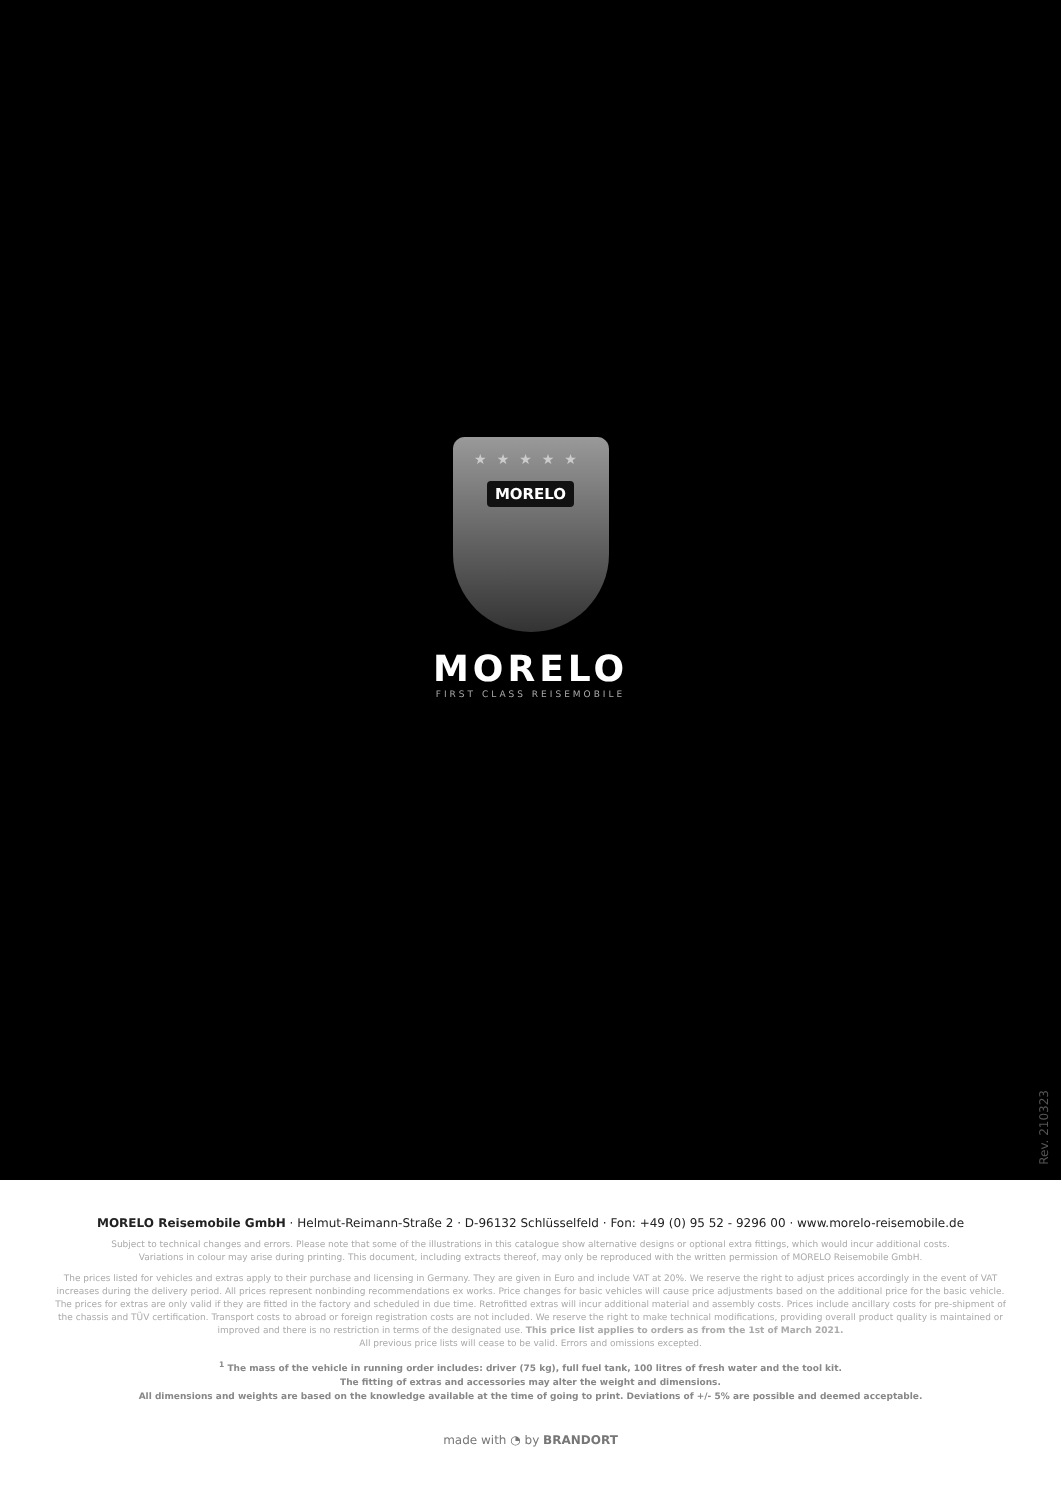★★★★★
MORELO
MORELO
FIRST CLASS REISEMOBILE
Rev. 210323
MORELO Reisemobile GmbH · Helmut-Reimann-Straße 2 · D-96132 Schlüsselfeld · Fon: +49 (0) 95 52 - 9296 00 · www.morelo-reisemobile.de
Subject to technical changes and errors. Please note that some of the illustrations in this catalogue show alternative designs or optional extra fittings, which would incur additional costs.
Variations in colour may arise during printing. This document, including extracts thereof, may only be reproduced with the written permission of MORELO Reisemobile GmbH.
The prices listed for vehicles and extras apply to their purchase and licensing in Germany. They are given in Euro and include VAT at 20%. We reserve the right to adjust prices accordingly in the event of VAT increases during the delivery period. All prices represent nonbinding recommendations ex works. Price changes for basic vehicles will cause price adjustments based on the additional price for the basic vehicle. The prices for extras are only valid if they are fitted in the factory and scheduled in due time. Retrofitted extras will incur additional material and assembly costs. Prices include ancillary costs for pre-shipment of the chassis and TÜV certification. Transport costs to abroad or foreign registration costs are not included. We reserve the right to make technical modifications, providing overall product quality is maintained or improved and there is no restriction in terms of the designated use. This price list applies to orders as from the 1st of March 2021.
All previous price lists will cease to be valid. Errors and omissions excepted.
<sup>1</sup> The mass of the vehicle in running order includes: driver (75 kg), full fuel tank, 100 litres of fresh water and the tool kit.
The fitting of extras and accessories may alter the weight and dimensions.
All dimensions and weights are based on the knowledge available at the time of going to print. Deviations of +/- 5% are possible and deemed acceptable.
made with ◔ by BRANDORT